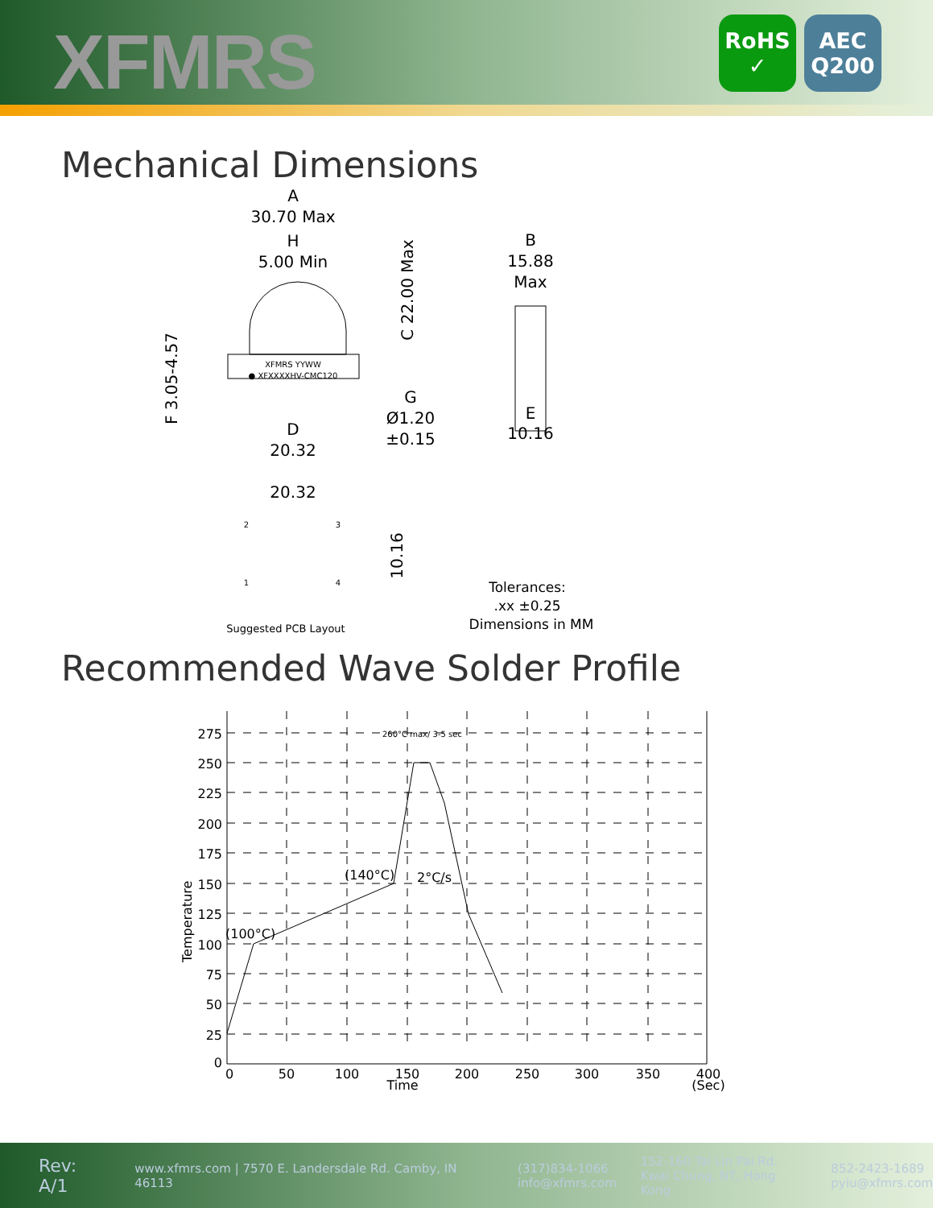XFMRS
RoHS
✓
AEC
Q200
Mechanical Dimensions
A
30.70 Max
H
5.00 Min
XFMRS YYWW
● XFXXXXHV-CMC120
C 22.00 Max
F 3.05-4.57
D
20.32
G
Ø1.20
±0.15
B
15.88
Max
E
10.16
20.32
10.16
2
3
1
4
Suggested PCB Layout
Tolerances:
.xx ±0.25
Dimensions in MM
Recommended Wave Solder Profile
275
250
225
200
175
150
125
100
75
50
25
0
0
50
100
150
200
250
300
350
400
Time
(Sec)
Temperature
(100°C)
(140°C)
2°C/s
260°C max/ 3-5 sec
Rev: A/1
www.xfmrs.com | 7570 E. Landersdale Rd. Camby, IN 46113
(317)834-1066
info@xfmrs.com
152-160 Tai Lin Pai Rd.
Kwai Chung, NT, Hong Kong
852-2423-1689
pyiu@xfmrs.com